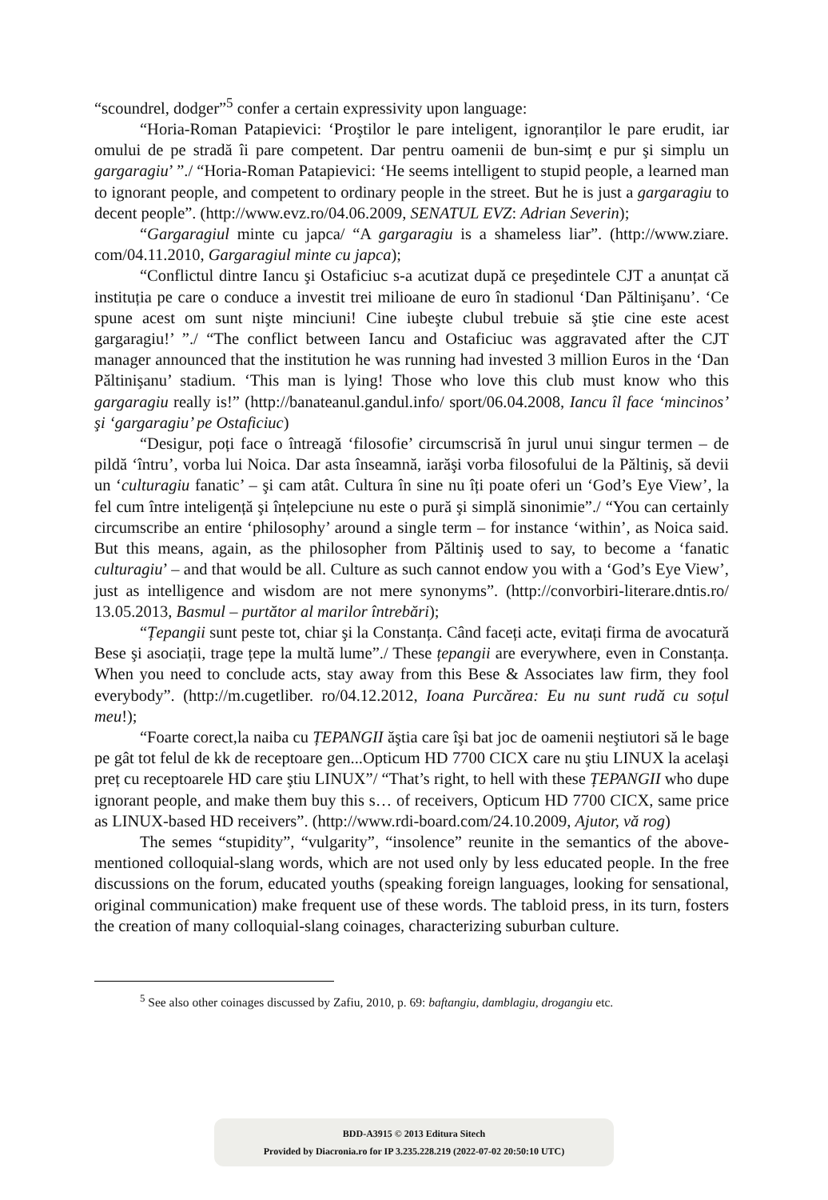“scoundrel, dodger”<sup>5</sup> confer a certain expressivity upon language:
“Horia-Roman Patapievici: ‘Proştilor le pare inteligent, ignoranților le pare erudit, iar omului de pe stradă îi pare competent. Dar pentru oamenii de bun-simț e pur şi simplu un gargaragiu’ ”./ “Horia-Roman Patapievici: ‘He seems intelligent to stupid people, a learned man to ignorant people, and competent to ordinary people in the street. But he is just a gargaragiu to decent people”. (http://www.evz.ro/04.06.2009, SENATUL EVZ: Adrian Severin);
“Gargaragiul minte cu japca/ “A gargaragiu is a shameless liar”. (http://www.ziare. com/04.11.2010, Gargaragiul minte cu japca);
“Conflictul dintre Iancu şi Ostaficiuc s-a acutizat după ce preşedintele CJT a anunțat că instituția pe care o conduce a investit trei milioane de euro în stadionul ‘Dan Păltinişanu’. ‘Ce spune acest om sunt nişte minciuni! Cine iubeşte clubul trebuie să ştie cine este acest gargaragiu!’ ”./ “The conflict between Iancu and Ostaficiuc was aggravated after the CJT manager announced that the institution he was running had invested 3 million Euros in the ‘Dan Păltinişanu’ stadium. ‘This man is lying! Those who love this club must know who this gargaragiu really is!” (http://banateanul.gandul.info/ sport/06.04.2008, Iancu îl face ‘mincinos’ şi ‘gargaragiu’ pe Ostaficiuc)
“Desigur, poți face o întreagă ‘filosofie’ circumscrisă în jurul unui singur termen – de pildă ‘întru’, vorba lui Noica. Dar asta înseamnă, iarăşi vorba filosofului de la Păltiniş, să devii un ‘culturagiu fanatic’ – şi cam atât. Cultura în sine nu îți poate oferi un ‘God’s Eye View’, la fel cum între inteligență şi înțelepciune nu este o pură şi simplă sinonimie”./ “You can certainly circumscribe an entire ‘philosophy’ around a single term – for instance ‘within’, as Noica said. But this means, again, as the philosopher from Păltiniş used to say, to become a ‘fanatic culturagiu’ – and that would be all. Culture as such cannot endow you with a ‘God’s Eye View’, just as intelligence and wisdom are not mere synonyms”. (http://convorbiri-literare.dntis.ro/ 13.05.2013, Basmul – purtător al marilor întrebări);
“Țepangii sunt peste tot, chiar şi la Constanța. Când faceți acte, evitați firma de avocatură Bese şi asociații, trage țepe la multă lume”./ These țepangii are everywhere, even in Constanța. When you need to conclude acts, stay away from this Bese & Associates law firm, they fool everybody”. (http://m.cugetliber. ro/04.12.2012, Ioana Purcărea: Eu nu sunt rudă cu soțul meu!);
“Foarte corect,la naiba cu ȚEPANGII ăştia care îşi bat joc de oamenii neştiutori să le bage pe gât tot felul de kk de receptoare gen...Opticum HD 7700 CICX care nu ştiu LINUX la acelaşi preț cu receptoarele HD care ştiu LINUX”/ “That’s right, to hell with these ȚEPANGII who dupe ignorant people, and make them buy this s… of receivers, Opticum HD 7700 CICX, same price as LINUX-based HD receivers”. (http://www.rdi-board.com/24.10.2009, Ajutor, vă rog)
The semes “stupidity”, “vulgarity”, “insolence” reunite in the semantics of the above-mentioned colloquial-slang words, which are not used only by less educated people. In the free discussions on the forum, educated youths (speaking foreign languages, looking for sensational, original communication) make frequent use of these words. The tabloid press, in its turn, fosters the creation of many colloquial-slang coinages, characterizing suburban culture.
<sup>5</sup> See also other coinages discussed by Zafiu, 2010, p. 69: baftangiu, damblagiu, drogangiu etc.
BDD-A3915 © 2013 Editura Sitech
Provided by Diacronia.ro for IP 3.235.228.219 (2022-07-02 20:50:10 UTC)